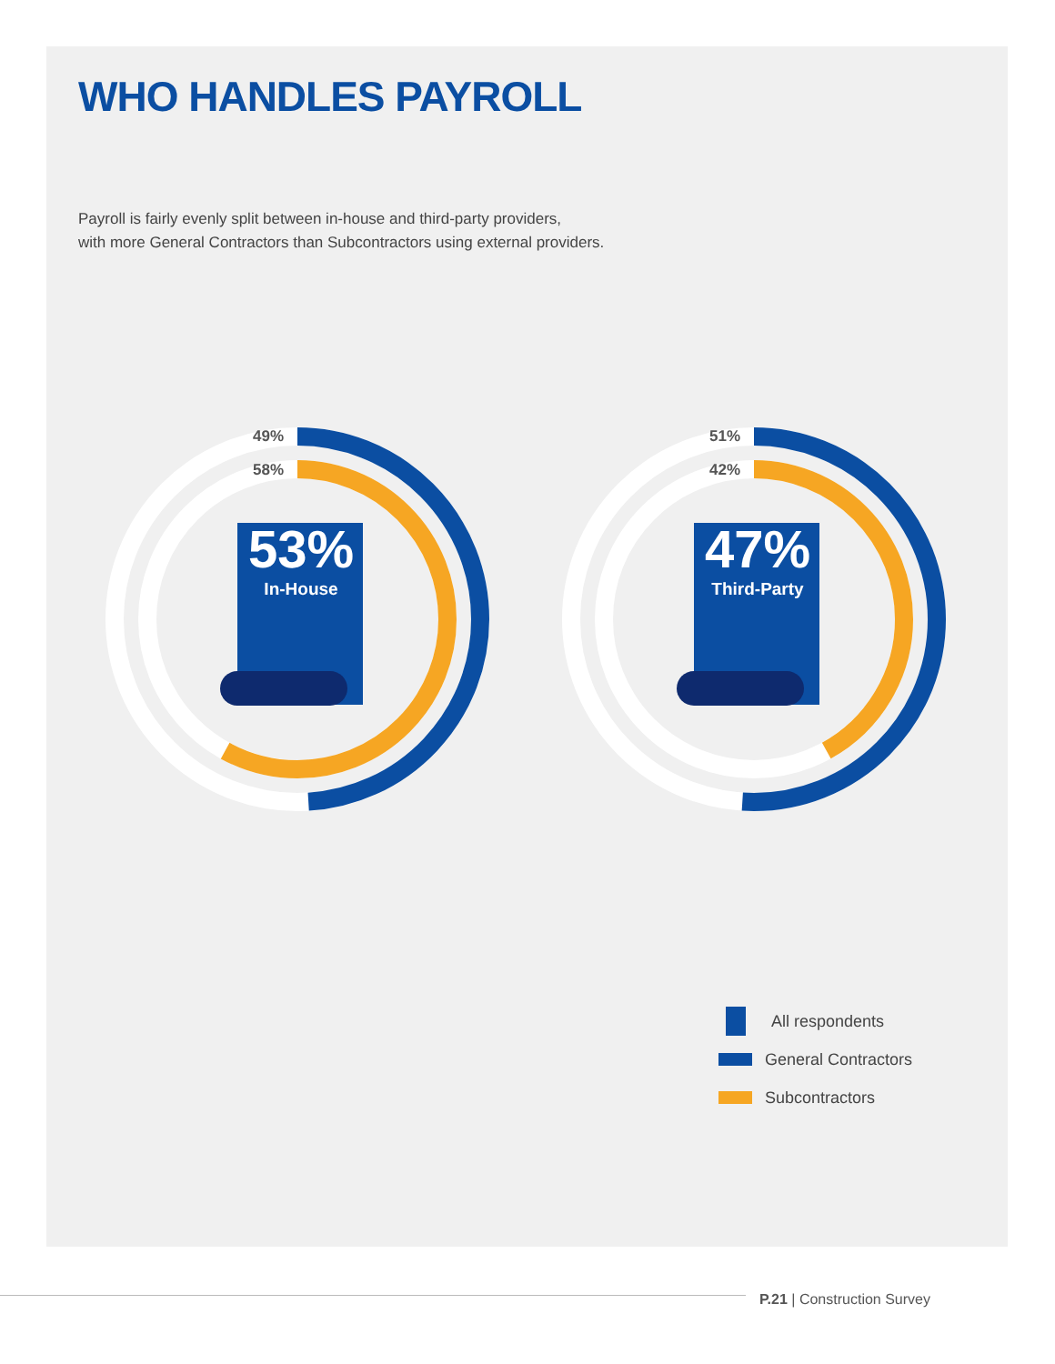WHO HANDLES PAYROLL
Payroll is fairly evenly split between in-house and third-party providers,
with more General Contractors than Subcontractors using external providers.
49%
58%
53%
In-House
51%
42%
47%
Third-Party
All respondents
General Contractors
Subcontractors
P.21 | Construction Survey